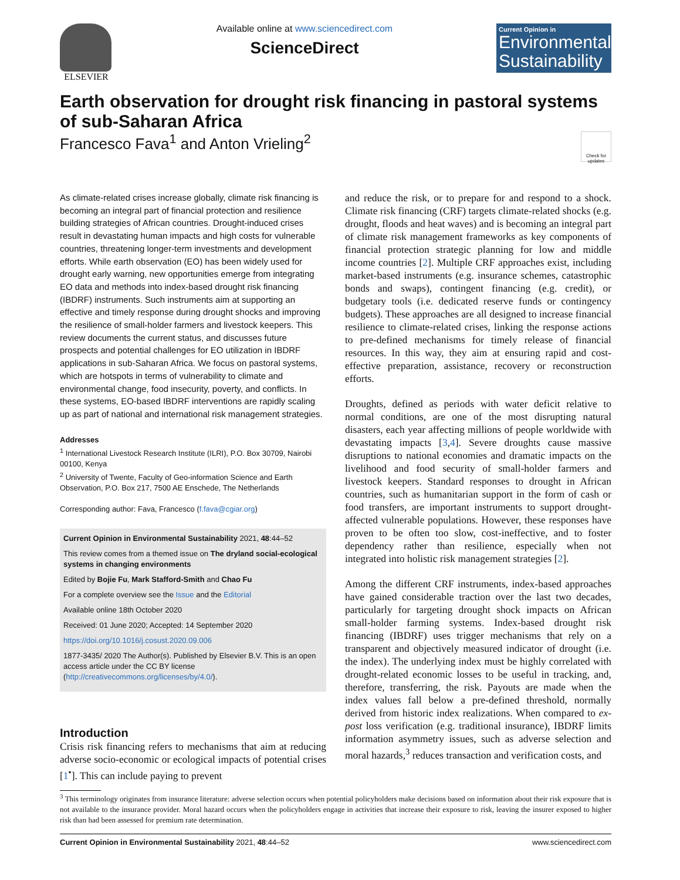ELSEVIER Available online at www.sciencedirect.com
ScienceDirect
Current Opinion in
Environmental Sustainability
Earth observation for drought risk financing in pastoral systems of sub-Saharan Africa
Francesco Fava<sup>1</sup> and Anton Vrieling<sup>2</sup>
Check for updates
As climate-related crises increase globally, climate risk financing is becoming an integral part of financial protection and resilience building strategies of African countries. Drought-induced crises result in devastating human impacts and high costs for vulnerable countries, threatening longer-term investments and development efforts. While earth observation (EO) has been widely used for drought early warning, new opportunities emerge from integrating EO data and methods into index-based drought risk financing (IBDRF) instruments. Such instruments aim at supporting an effective and timely response during drought shocks and improving the resilience of small-holder farmers and livestock keepers. This review documents the current status, and discusses future prospects and potential challenges for EO utilization in IBDRF applications in sub-Saharan Africa. We focus on pastoral systems, which are hotspots in terms of vulnerability to climate and environmental change, food insecurity, poverty, and conflicts. In these systems, EO-based IBDRF interventions are rapidly scaling up as part of national and international risk management strategies.
Addresses
<sup>1</sup> International Livestock Research Institute (ILRI), P.O. Box 30709, Nairobi 00100, Kenya
<sup>2</sup> University of Twente, Faculty of Geo-information Science and Earth Observation, P.O. Box 217, 7500 AE Enschede, The Netherlands
Corresponding author: Fava, Francesco (f.fava@cgiar.org)
Current Opinion in Environmental Sustainability 2021, 48:44–52
This review comes from a themed issue on The dryland social-ecological systems in changing environments
Edited by Bojie Fu, Mark Stafford-Smith and Chao Fu
For a complete overview see the Issue and the Editorial
Available online 18th October 2020
Received: 01 June 2020; Accepted: 14 September 2020
https://doi.org/10.1016/j.cosust.2020.09.006
1877-3435/ 2020 The Author(s). Published by Elsevier B.V. This is an open access article under the CC BY license (http://creativecommons.org/licenses/by/4.0/).
Introduction
Crisis risk financing refers to mechanisms that aim at reducing adverse socio-economic or ecological impacts of potential crises [1<sup>•</sup>]. This can include paying to prevent
and reduce the risk, or to prepare for and respond to a shock. Climate risk financing (CRF) targets climate-related shocks (e.g. drought, floods and heat waves) and is becoming an integral part of climate risk management frameworks as key components of financial protection strategic planning for low and middle income countries [2]. Multiple CRF approaches exist, including market-based instruments (e.g. insurance schemes, catastrophic bonds and swaps), contingent financing (e.g. credit), or budgetary tools (i.e. dedicated reserve funds or contingency budgets). These approaches are all designed to increase financial resilience to climate-related crises, linking the response actions to pre-defined mechanisms for timely release of financial resources. In this way, they aim at ensuring rapid and cost-effective preparation, assistance, recovery or reconstruction efforts.
Droughts, defined as periods with water deficit relative to normal conditions, are one of the most disrupting natural disasters, each year affecting millions of people worldwide with devastating impacts [3,4]. Severe droughts cause massive disruptions to national economies and dramatic impacts on the livelihood and food security of small-holder farmers and livestock keepers. Standard responses to drought in African countries, such as humanitarian support in the form of cash or food transfers, are important instruments to support drought-affected vulnerable populations. However, these responses have proven to be often too slow, cost-ineffective, and to foster dependency rather than resilience, especially when not integrated into holistic risk management strategies [2].
Among the different CRF instruments, index-based approaches have gained considerable traction over the last two decades, particularly for targeting drought shock impacts on African small-holder farming systems. Index-based drought risk financing (IBDRF) uses trigger mechanisms that rely on a transparent and objectively measured indicator of drought (i.e. the index). The underlying index must be highly correlated with drought-related economic losses to be useful in tracking, and, therefore, transferring, the risk. Payouts are made when the index values fall below a pre-defined threshold, normally derived from historic index realizations. When compared to ex-post loss verification (e.g. traditional insurance), IBDRF limits information asymmetry issues, such as adverse selection and moral hazards,<sup>3</sup> reduces transaction and verification costs, and
<sup>3</sup> This terminology originates from insurance literature: adverse selection occurs when potential policyholders make decisions based on information about their risk exposure that is not available to the insurance provider. Moral hazard occurs when the policyholders engage in activities that increase their exposure to risk, leaving the insurer exposed to higher risk than had been assessed for premium rate determination.
Current Opinion in Environmental Sustainability 2021, 48:44–52 www.sciencedirect.com